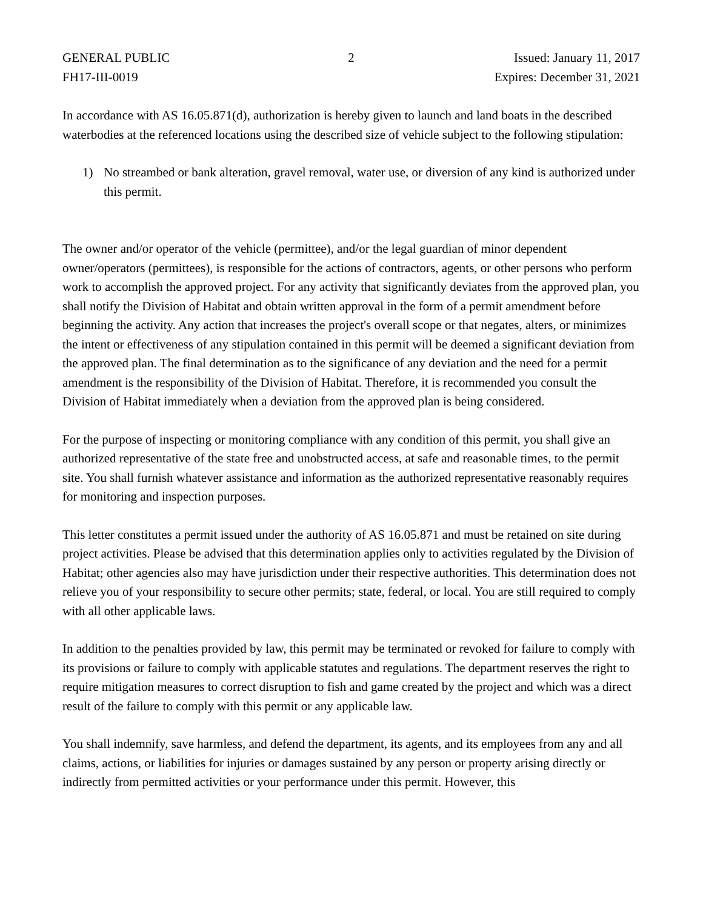GENERAL PUBLIC
FH17-III-0019
2 Issued: January 11, 2017
Expires: December 31, 2021
In accordance with AS 16.05.871(d), authorization is hereby given to launch and land boats in the described waterbodies at the referenced locations using the described size of vehicle subject to the following stipulation:
1) No streambed or bank alteration, gravel removal, water use, or diversion of any kind is authorized under this permit.
The owner and/or operator of the vehicle (permittee), and/or the legal guardian of minor dependent owner/operators (permittees), is responsible for the actions of contractors, agents, or other persons who perform work to accomplish the approved project. For any activity that significantly deviates from the approved plan, you shall notify the Division of Habitat and obtain written approval in the form of a permit amendment before beginning the activity. Any action that increases the project's overall scope or that negates, alters, or minimizes the intent or effectiveness of any stipulation contained in this permit will be deemed a significant deviation from the approved plan. The final determination as to the significance of any deviation and the need for a permit amendment is the responsibility of the Division of Habitat. Therefore, it is recommended you consult the Division of Habitat immediately when a deviation from the approved plan is being considered.
For the purpose of inspecting or monitoring compliance with any condition of this permit, you shall give an authorized representative of the state free and unobstructed access, at safe and reasonable times, to the permit site. You shall furnish whatever assistance and information as the authorized representative reasonably requires for monitoring and inspection purposes.
This letter constitutes a permit issued under the authority of AS 16.05.871 and must be retained on site during project activities. Please be advised that this determination applies only to activities regulated by the Division of Habitat; other agencies also may have jurisdiction under their respective authorities. This determination does not relieve you of your responsibility to secure other permits; state, federal, or local. You are still required to comply with all other applicable laws.
In addition to the penalties provided by law, this permit may be terminated or revoked for failure to comply with its provisions or failure to comply with applicable statutes and regulations. The department reserves the right to require mitigation measures to correct disruption to fish and game created by the project and which was a direct result of the failure to comply with this permit or any applicable law.
You shall indemnify, save harmless, and defend the department, its agents, and its employees from any and all claims, actions, or liabilities for injuries or damages sustained by any person or property arising directly or indirectly from permitted activities or your performance under this permit. However, this